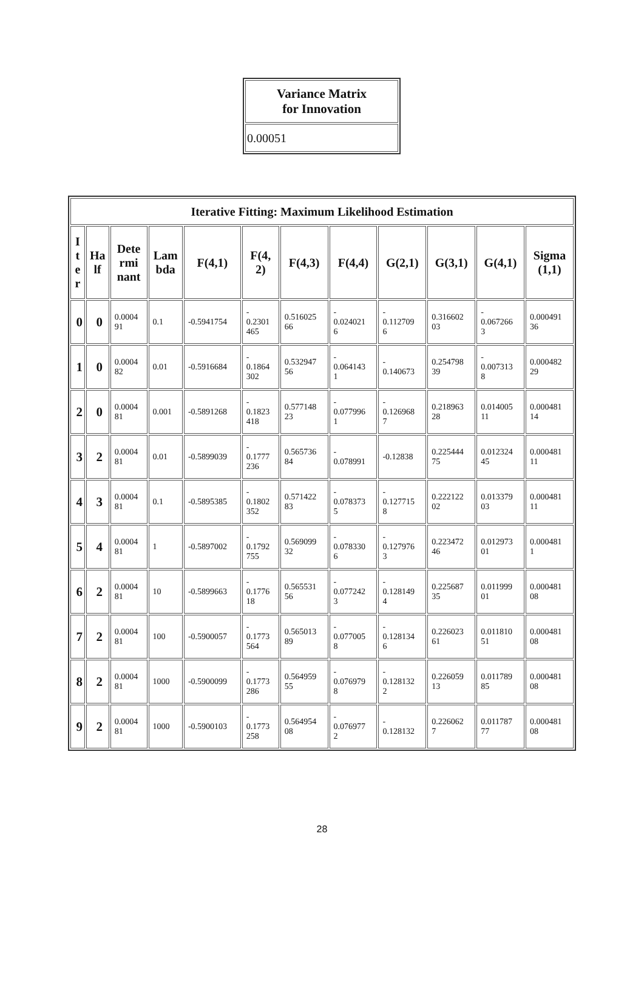| Variance Matrix for Innovation |
| --- |
| 0.00051 |
| Iterative Fitting: Maximum Likelihood Estimation | | | | | | | | | | | |
| --- | --- | --- | --- | --- | --- | --- | --- | --- | --- | --- | --- |
| I t e r | Ha lf | Dete rmi nant | Lam bda | F(4,1) | F(4, 2) | F(4,3) | F(4,4) | G(2,1) | G(3,1) | G(4,1) | Sigma (1,1) |
| 0 | 0 | 0.0004 91 | 0.1 | -0.5941754 | - 0.2301 465 | 0.516025 66 | - 0.024021 6 | - 0.112709 6 | 0.316602 03 | - 0.067266 3 | 0.000491 36 |
| 1 | 0 | 0.0004 82 | 0.01 | -0.5916684 | - 0.1864 302 | 0.532947 56 | - 0.064143 1 | - 0.140673 | 0.254798 39 | - 0.007313 8 | 0.000482 29 |
| 2 | 0 | 0.0004 81 | 0.001 | -0.5891268 | - 0.1823 418 | 0.577148 23 | - 0.077996 1 | - 0.126968 7 | 0.218963 28 | 0.014005 11 | 0.000481 14 |
| 3 | 2 | 0.0004 81 | 0.01 | -0.5899039 | - 0.1777 236 | 0.565736 84 | - 0.078991 | -0.12838 | 0.225444 75 | 0.012324 45 | 0.000481 11 |
| 4 | 3 | 0.0004 81 | 0.1 | -0.5895385 | - 0.1802 352 | 0.571422 83 | - 0.078373 5 | - 0.127715 8 | 0.222122 02 | 0.013379 03 | 0.000481 11 |
| 5 | 4 | 0.0004 81 | 1 | -0.5897002 | - 0.1792 755 | 0.569099 32 | - 0.078330 6 | - 0.127976 3 | 0.223472 46 | 0.012973 01 | 0.000481 1 |
| 6 | 2 | 0.0004 81 | 10 | -0.5899663 | - 0.1776 18 | 0.565531 56 | - 0.077242 3 | - 0.128149 4 | 0.225687 35 | 0.011999 01 | 0.000481 08 |
| 7 | 2 | 0.0004 81 | 100 | -0.5900057 | - 0.1773 564 | 0.565013 89 | - 0.077005 8 | - 0.128134 6 | 0.226023 61 | 0.011810 51 | 0.000481 08 |
| 8 | 2 | 0.0004 81 | 1000 | -0.5900099 | - 0.1773 286 | 0.564959 55 | - 0.076979 8 | - 0.128132 2 | 0.226059 13 | 0.011789 85 | 0.000481 08 |
| 9 | 2 | 0.0004 81 | 1000 | -0.5900103 | - 0.1773 258 | 0.564954 08 | - 0.076977 2 | - 0.128132 | 0.226062 7 | 0.011787 77 | 0.000481 08 |
28